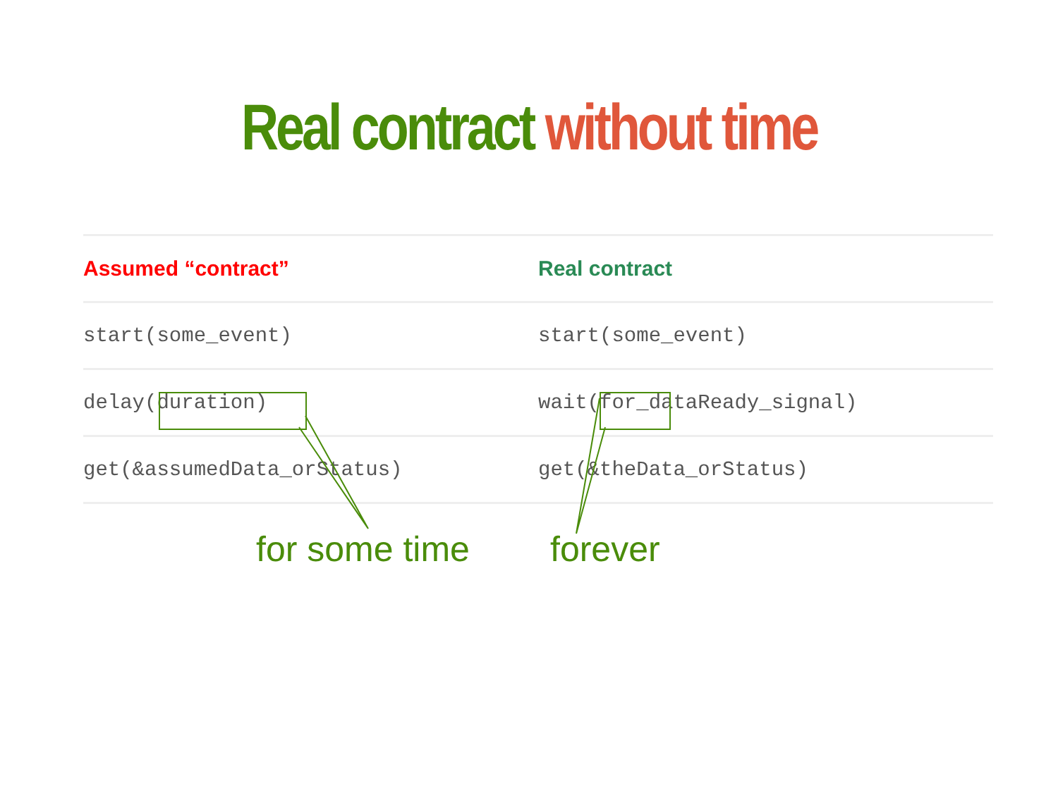Real contract without time
| Assumed “contract” | Real contract |
| --- | --- |
| start(some_event) | start(some_event) |
| delay(duration) | wait(for_dataReady_signal) |
| get(&assumedData_orStatus) | get(&theData_orStatus) |
for some time forever